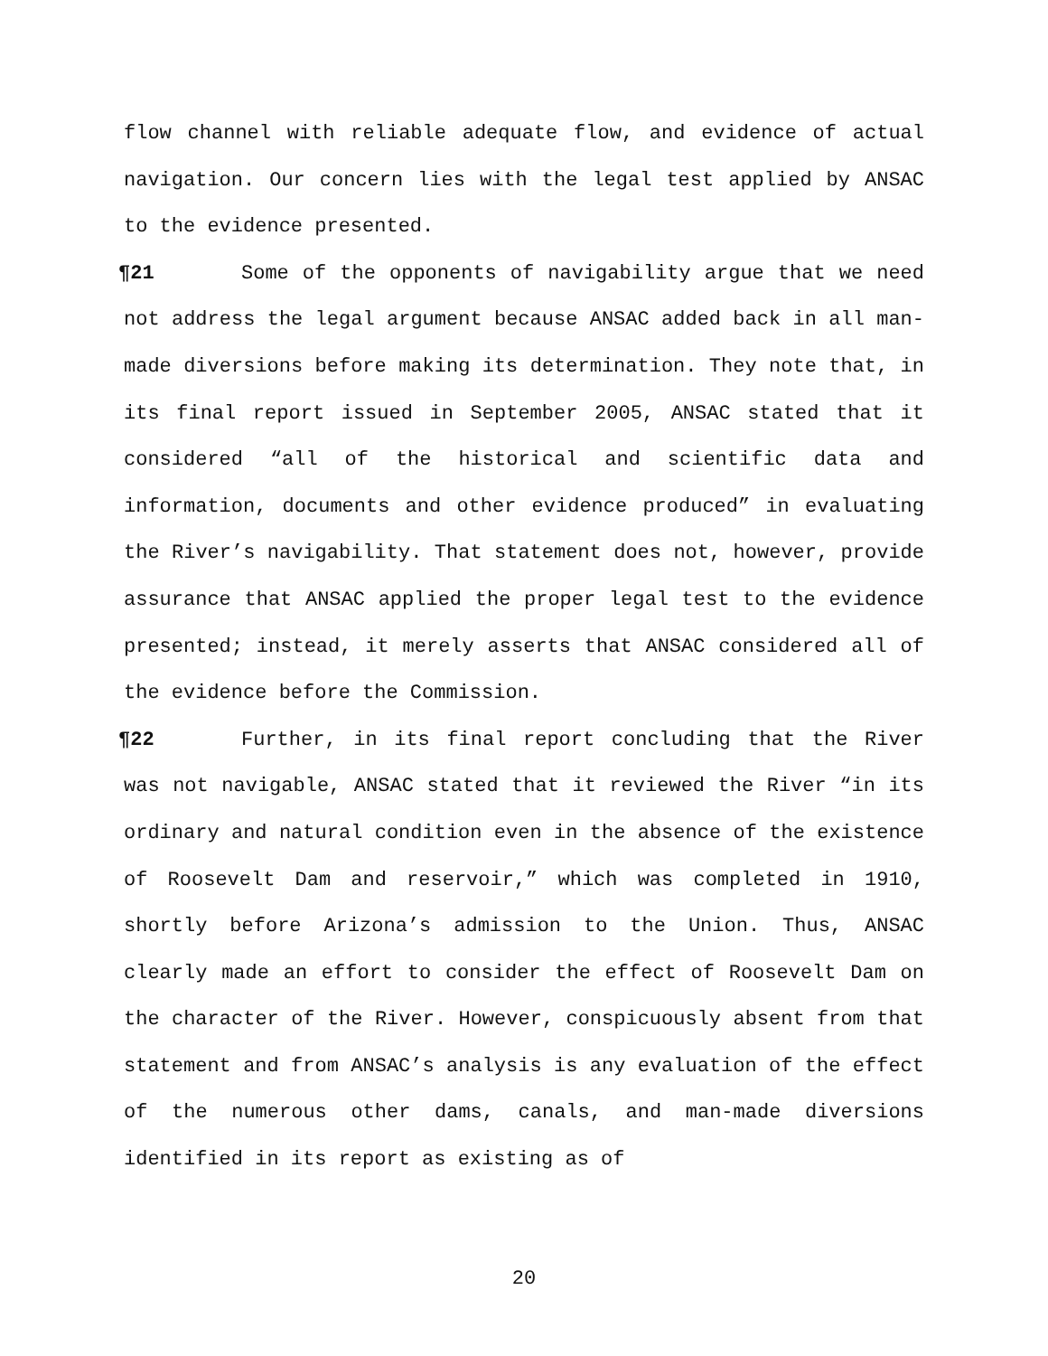flow channel with reliable adequate flow, and evidence of actual navigation. Our concern lies with the legal test applied by ANSAC to the evidence presented.
¶21 Some of the opponents of navigability argue that we need not address the legal argument because ANSAC added back in all man-made diversions before making its determination. They note that, in its final report issued in September 2005, ANSAC stated that it considered “all of the historical and scientific data and information, documents and other evidence produced” in evaluating the River’s navigability. That statement does not, however, provide assurance that ANSAC applied the proper legal test to the evidence presented; instead, it merely asserts that ANSAC considered all of the evidence before the Commission.
¶22 Further, in its final report concluding that the River was not navigable, ANSAC stated that it reviewed the River “in its ordinary and natural condition even in the absence of the existence of Roosevelt Dam and reservoir,” which was completed in 1910, shortly before Arizona’s admission to the Union. Thus, ANSAC clearly made an effort to consider the effect of Roosevelt Dam on the character of the River. However, conspicuously absent from that statement and from ANSAC’s analysis is any evaluation of the effect of the numerous other dams, canals, and man-made diversions identified in its report as existing as of
20